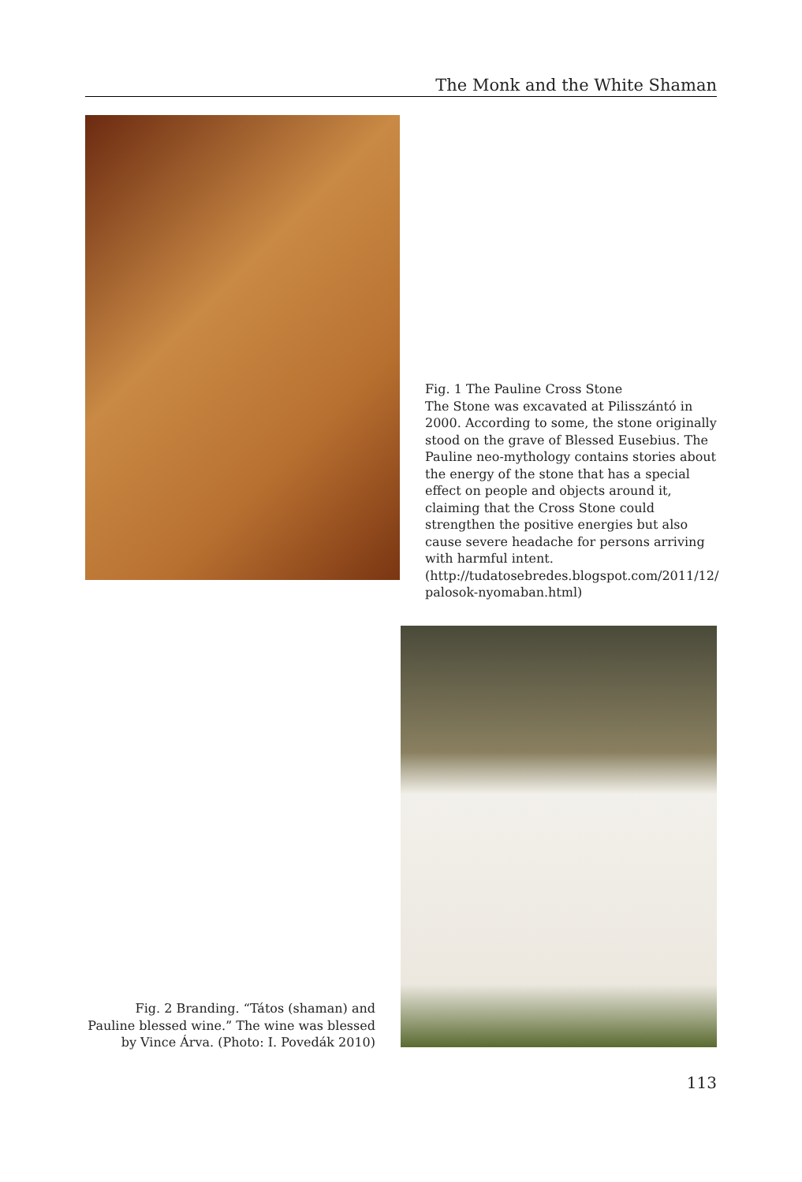The Monk and the White Shaman
Fig. 1 The Pauline Cross Stone
The Stone was excavated at Pilisszántó in 2000. According to some, the stone originally stood on the grave of Blessed Eusebius. The Pauline neo-mythology contains stories about the energy of the stone that has a special effect on people and objects around it, claiming that the Cross Stone could strengthen the positive energies but also cause severe headache for persons arriving with harmful intent. (http://tudatosebredes.blogspot.com/2011/12/ palosok-nyomaban.html)
Fig. 2 Branding. “Tátos (shaman) and Pauline blessed wine.” The wine was blessed by Vince Árva. (Photo: I. Povedák 2010)
113